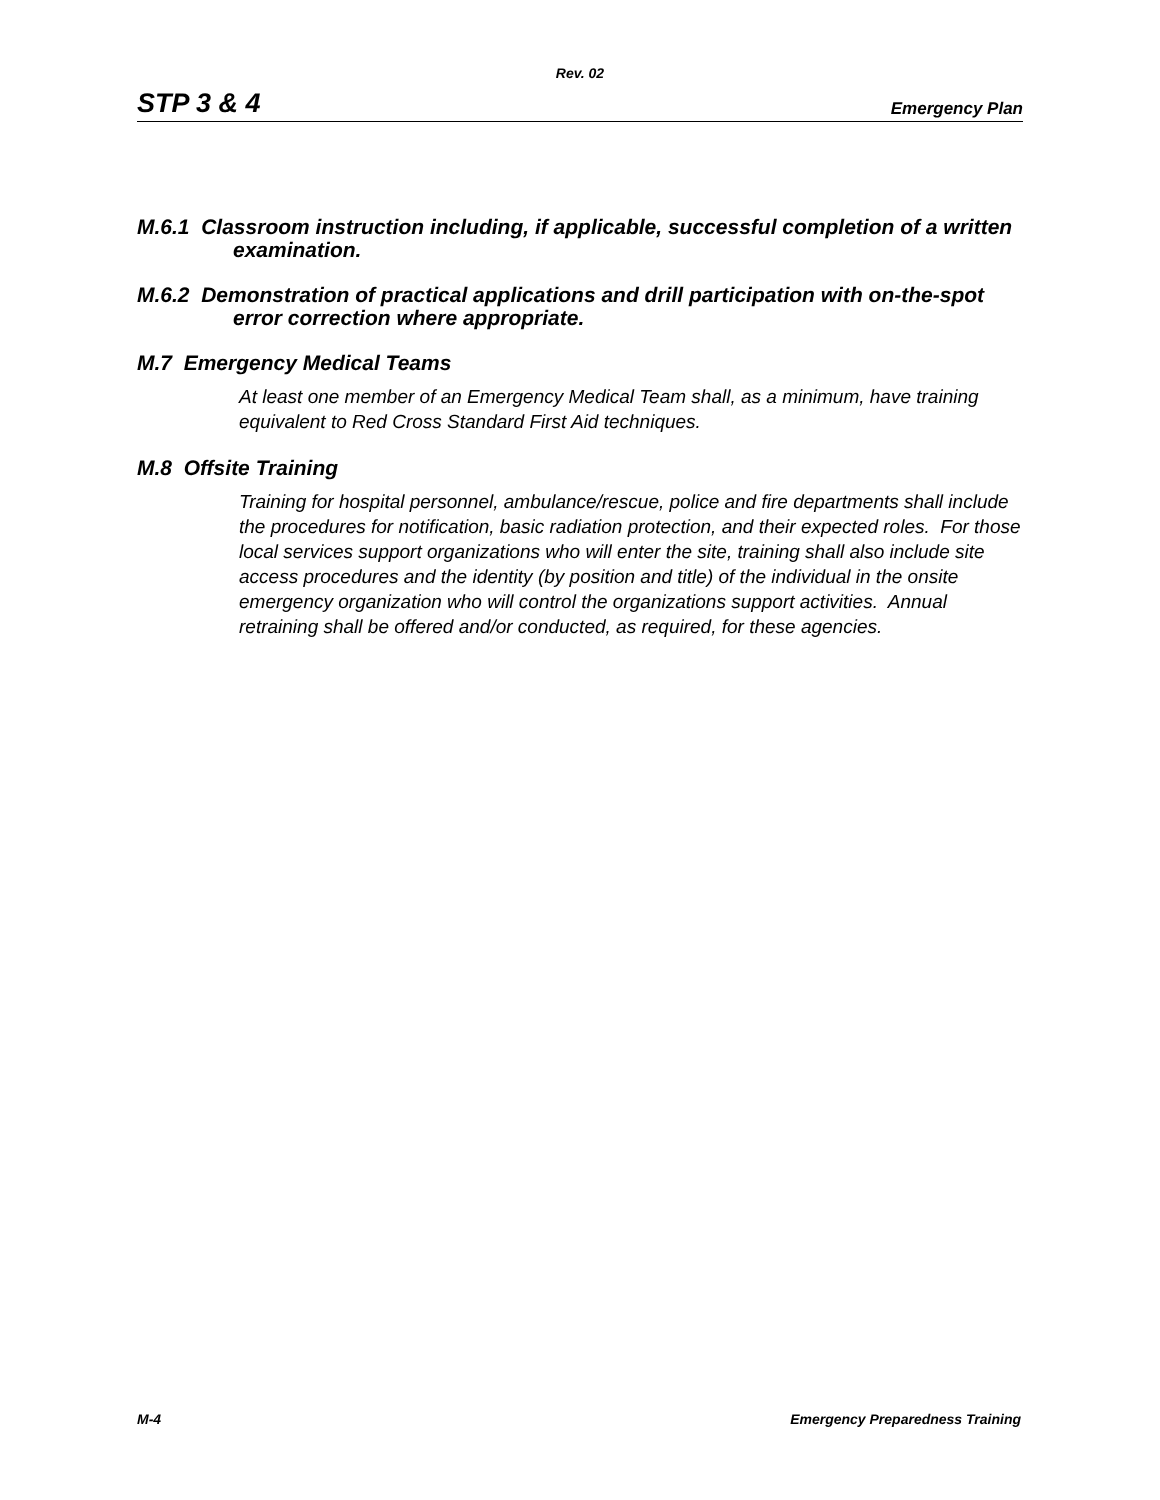Rev. 02
STP 3 & 4 Emergency Plan
M.6.1 Classroom instruction including, if applicable, successful completion of a written examination.
M.6.2 Demonstration of practical applications and drill participation with on-the-spot error correction where appropriate.
M.7 Emergency Medical Teams
At least one member of an Emergency Medical Team shall, as a minimum, have training equivalent to Red Cross Standard First Aid techniques.
M.8 Offsite Training
Training for hospital personnel, ambulance/rescue, police and fire departments shall include the procedures for notification, basic radiation protection, and their expected roles. For those local services support organizations who will enter the site, training shall also include site access procedures and the identity (by position and title) of the individual in the onsite emergency organization who will control the organizations support activities. Annual retraining shall be offered and/or conducted, as required, for these agencies.
M-4 Emergency Preparedness Training